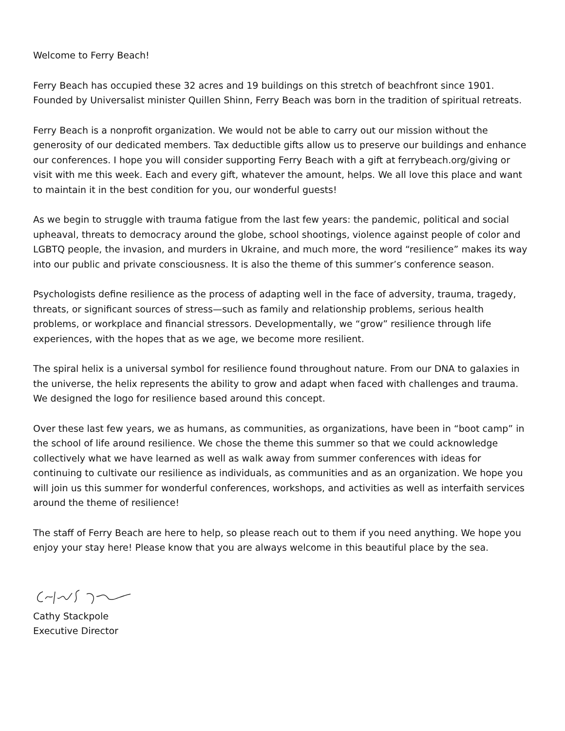Welcome to Ferry Beach!
Ferry Beach has occupied these 32 acres and 19 buildings on this stretch of beachfront since 1901. Founded by Universalist minister Quillen Shinn, Ferry Beach was born in the tradition of spiritual retreats.
Ferry Beach is a nonprofit organization. We would not be able to carry out our mission without the generosity of our dedicated members. Tax deductible gifts allow us to preserve our buildings and enhance our conferences. I hope you will consider supporting Ferry Beach with a gift at ferrybeach.org/giving or visit with me this week. Each and every gift, whatever the amount, helps. We all love this place and want to maintain it in the best condition for you, our wonderful guests!
As we begin to struggle with trauma fatigue from the last few years: the pandemic, political and social upheaval, threats to democracy around the globe, school shootings, violence against people of color and LGBTQ people, the invasion, and murders in Ukraine, and much more, the word “resilience” makes its way into our public and private consciousness. It is also the theme of this summer’s conference season.
Psychologists define resilience as the process of adapting well in the face of adversity, trauma, tragedy, threats, or significant sources of stress—such as family and relationship problems, serious health problems, or workplace and financial stressors. Developmentally, we “grow” resilience through life experiences, with the hopes that as we age, we become more resilient.
The spiral helix is a universal symbol for resilience found throughout nature. From our DNA to galaxies in the universe, the helix represents the ability to grow and adapt when faced with challenges and trauma. We designed the logo for resilience based around this concept.
Over these last few years, we as humans, as communities, as organizations, have been in “boot camp” in the school of life around resilience. We chose the theme this summer so that we could acknowledge collectively what we have learned as well as walk away from summer conferences with ideas for continuing to cultivate our resilience as individuals, as communities and as an organization. We hope you will join us this summer for wonderful conferences, workshops, and activities as well as interfaith services around the theme of resilience!
The staff of Ferry Beach are here to help, so please reach out to them if you need anything. We hope you enjoy your stay here! Please know that you are always welcome in this beautiful place by the sea.
Cathy Stackpole
Executive Director